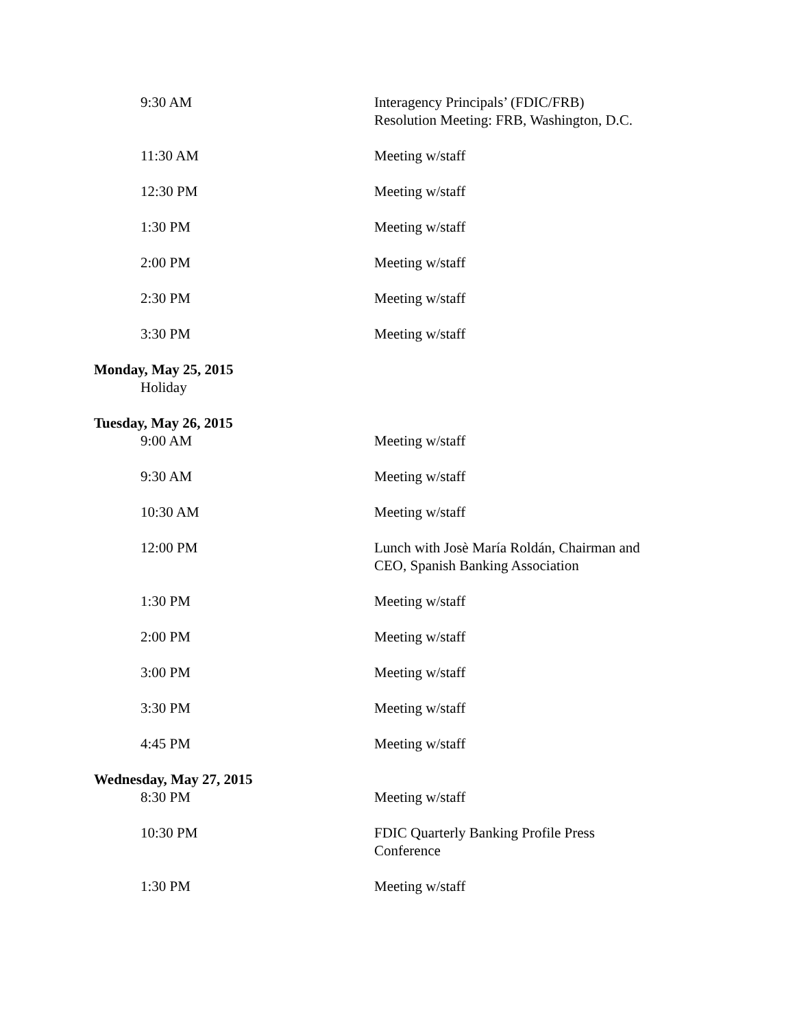9:30 AM Interagency Principals’ (FDIC/FRB) Resolution Meeting: FRB, Washington, D.C.
11:30 AM Meeting w/staff
12:30 PM Meeting w/staff
1:30 PM Meeting w/staff
2:00 PM Meeting w/staff
2:30 PM Meeting w/staff
3:30 PM Meeting w/staff
Monday, May 25, 2015
Holiday
Tuesday, May 26, 2015
9:00 AM Meeting w/staff
9:30 AM Meeting w/staff
10:30 AM Meeting w/staff
12:00 PM Lunch with Josè María Roldán, Chairman and CEO, Spanish Banking Association
1:30 PM Meeting w/staff
2:00 PM Meeting w/staff
3:00 PM Meeting w/staff
3:30 PM Meeting w/staff
4:45 PM Meeting w/staff
Wednesday, May 27, 2015
8:30 PM Meeting w/staff
10:30 PM FDIC Quarterly Banking Profile Press Conference
1:30 PM Meeting w/staff